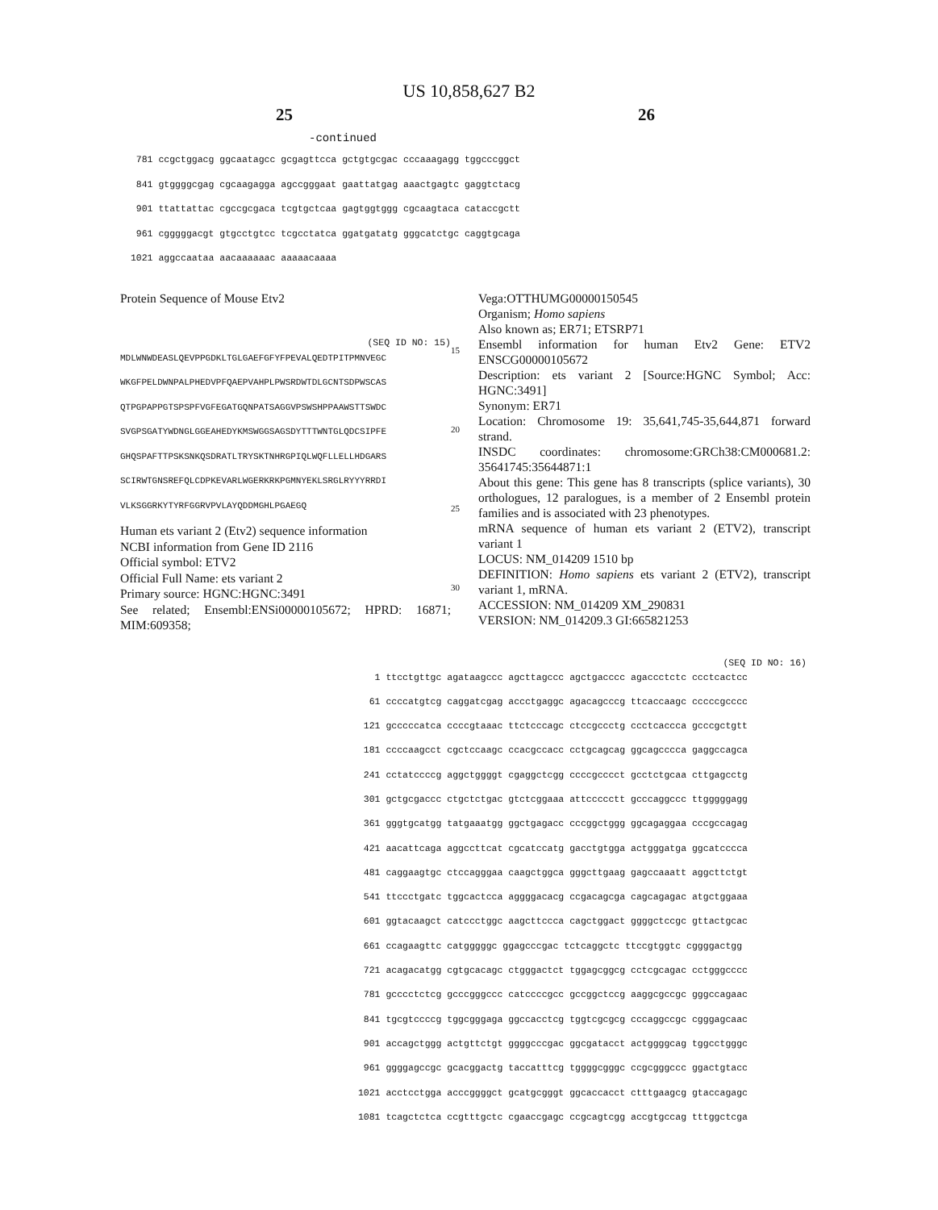US 10,858,627 B2
25 26
-continued
781 ccgctggacg ggcaatagcc gcgagttcca gctgtgcgac cccaaagagg tggcccggct
841 gtggggcgag cgcaagagga agccgggaat gaattatgag aaactgagtc gaggtctacg
901 ttattattac cgccgcgaca tcgtgctcaa gagtggtggg cgcaagtaca cataccgctt
961 cgggggacgt gtgcctgtcc tcgcctatca ggatgatatg gggcatctgc caggtgcaga
1021 aggccaataa aacaaaaaac aaaaacaaaa
Protein Sequence of Mouse Etv2
(SEQ ID NO: 15)
MDLWNWDEASLQEVPPGDKLTGLGAEFGFYFPEVALQEDTPITPMNVEGC
WKGFPELDWNPALPHEDVPFQAEPVAHPLPWSRDWTDLGCNTSDPWSCAS
QTPGPAPPGTSPSPFVGFEGATGQNPATSAGGVPSWSHPPAAWSTTSWDC
SVGPSGATYWDNGLGGEAHEDYKMSWGGSAGSDYTTTWNTGLQDCSIPFE
GHQSPAFTTPSKSNKQSDRATLTRYSKTNHRGPIQLWQFLLELLHDGARS
SCIRWTGNSREFQLCDPKEVARLWGERKRKPGMNYEKLSRGLRYYYRRDI
VLKSGGRKYTYRFGGRVPVLAYQDDMGHLPGAEGQ
Human ets variant 2 (Etv2) sequence information
NCBI information from Gene ID 2116
Official symbol: ETV2
Official Full Name: ets variant 2
Primary source: HGNC:HGNC:3491
See related; Ensembl:ENSi00000105672; HPRD: 16871; MIM:609358;
15
20
25
30
Vega:OTTHUMG00000150545
Organism; Homo sapiens
Also known as; ER71; ETSRP71
Ensembl information for human Etv2 Gene: ETV2 ENSCG00000105672
Description: ets variant 2 [Source:HGNC Symbol; Acc: HGNC:3491]
Synonym: ER71
Location: Chromosome 19: 35,641,745-35,644,871 forward strand.
INSDC coordinates: chromosome:GRCh38:CM000681.2: 35641745:35644871:1
About this gene: This gene has 8 transcripts (splice variants), 30 orthologues, 12 paralogues, is a member of 2 Ensembl protein families and is associated with 23 phenotypes.
mRNA sequence of human ets variant 2 (ETV2), transcript variant 1
LOCUS: NM_014209 1510 bp
DEFINITION: Homo sapiens ets variant 2 (ETV2), transcript variant 1, mRNA.
ACCESSION: NM_014209 XM_290831
VERSION: NM_014209.3 GI:665821253
(SEQ ID NO: 16)
1 ttcctgttgc agataagccc agcttagccc agctgacccc agaccctctc ccctcactcc
61 ccccatgtcg caggatcgag accctgaggc agacagcccg ttcaccaagc cccccgcccc
121 gcccccatca ccccgtaaac ttctcccagc ctccgccctg ccctcaccca gcccgctgtt
181 ccccaagcct cgctccaagc ccacgccacc cctgcagcag ggcagcccca gaggccagca
241 cctatccccg aggctggggt cgaggctcgg ccccgcccct gcctctgcaa cttgagcctg
301 gctgcgaccc ctgctctgac gtctcggaaa attccccctt gcccaggccc ttgggggagg
361 gggtgcatgg tatgaaatgg ggctgagacc cccggctggg ggcagaggaa cccgccagag
421 aacattcaga aggccttcat cgcatccatg gacctgtgga actgggatga ggcatcccca
481 caggaagtgc ctccagggaa caagctggca gggcttgaag gagccaaatt aggcttctgt
541 ttccctgatc tggcactcca aggggacacg ccgacagcga cagcagagac atgctggaaa
601 ggtacaagct catccctggc aagcttccca cagctggact ggggctccgc gttactgcac
661 ccagaagttc catgggggc ggagcccgac tctcaggctc ttccgtggtc cggggactgg
721 acagacatgg cgtgcacagc ctgggactct tggagcggcg cctcgcagac cctgggcccc
781 gcccctctcg gcccgggccc catccccgcc gccggctccg aaggcgccgc gggccagaac
841 tgcgtccccg tggcgggaga ggccacctcg tggtcgcgcg cccaggccgc cgggagcaac
901 accagctggg actgttctgt ggggcccgac ggcgatacct actggggcag tggcctgggc
961 ggggagccgc gcacggactg taccatttcg tggggcgggc ccgcgggccc ggactgtacc
1021 acctcctgga acccggggct gcatgcgggt ggcaccacct ctttgaagcg gtaccagagc
1081 tcagctctca ccgtttgctc cgaaccgagc ccgcagtcgg accgtgccag tttggctcga